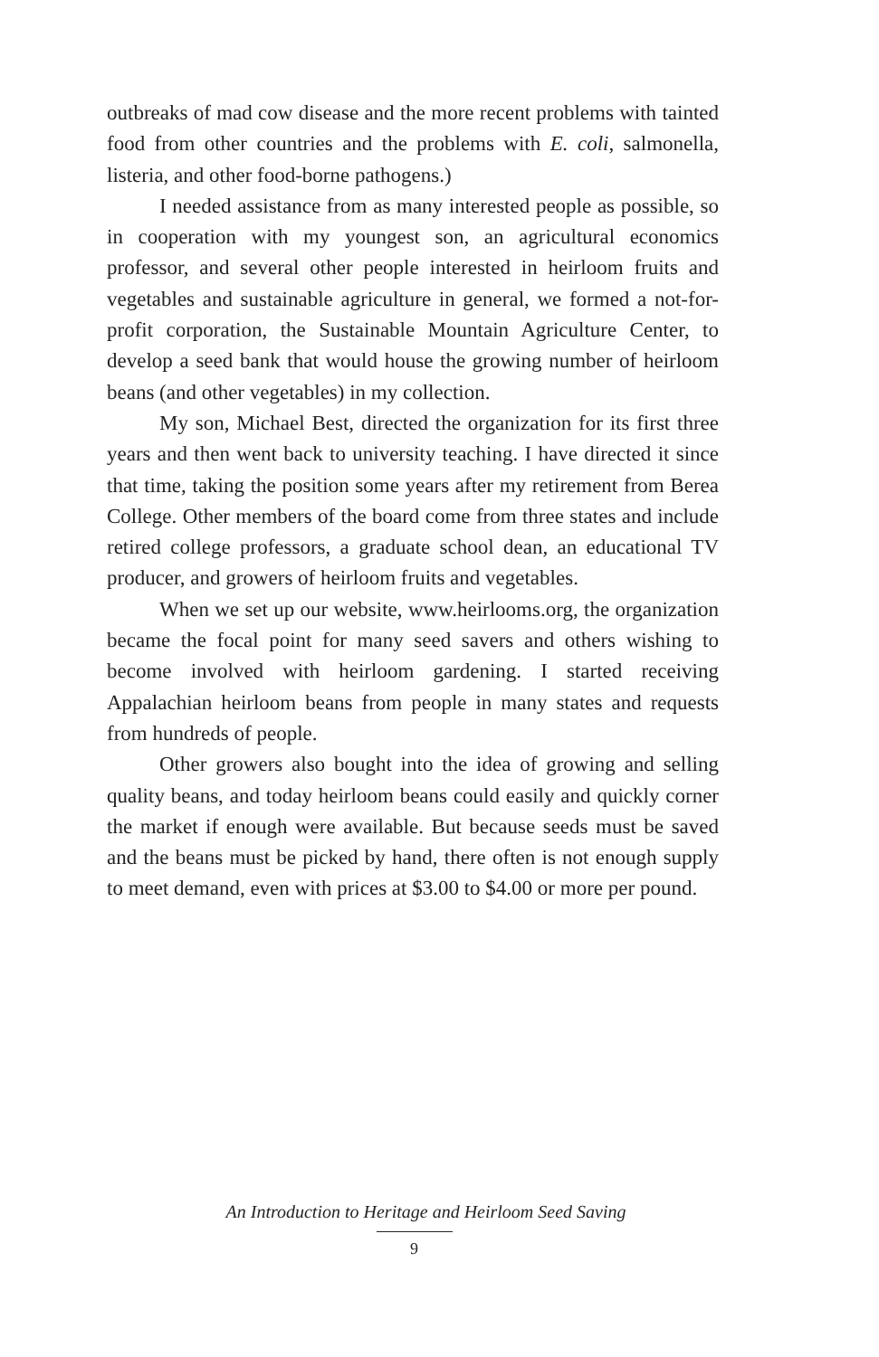outbreaks of mad cow disease and the more recent problems with tainted food from other countries and the problems with E. coli, salmonella, listeria, and other food-borne pathogens.)
I needed assistance from as many interested people as possible, so in cooperation with my youngest son, an agricultural economics professor, and several other people interested in heirloom fruits and vegetables and sustainable agriculture in general, we formed a not-for-profit corporation, the Sustainable Mountain Agriculture Center, to develop a seed bank that would house the growing number of heirloom beans (and other vegetables) in my collection.
My son, Michael Best, directed the organization for its first three years and then went back to university teaching. I have directed it since that time, taking the position some years after my retirement from Berea College. Other members of the board come from three states and include retired college professors, a graduate school dean, an educational TV producer, and growers of heirloom fruits and vegetables.
When we set up our website, www.heirlooms.org, the organization became the focal point for many seed savers and others wishing to become involved with heirloom gardening. I started receiving Appalachian heirloom beans from people in many states and requests from hundreds of people.
Other growers also bought into the idea of growing and selling quality beans, and today heirloom beans could easily and quickly corner the market if enough were available. But because seeds must be saved and the beans must be picked by hand, there often is not enough supply to meet demand, even with prices at $3.00 to $4.00 or more per pound.
An Introduction to Heritage and Heirloom Seed Saving
9